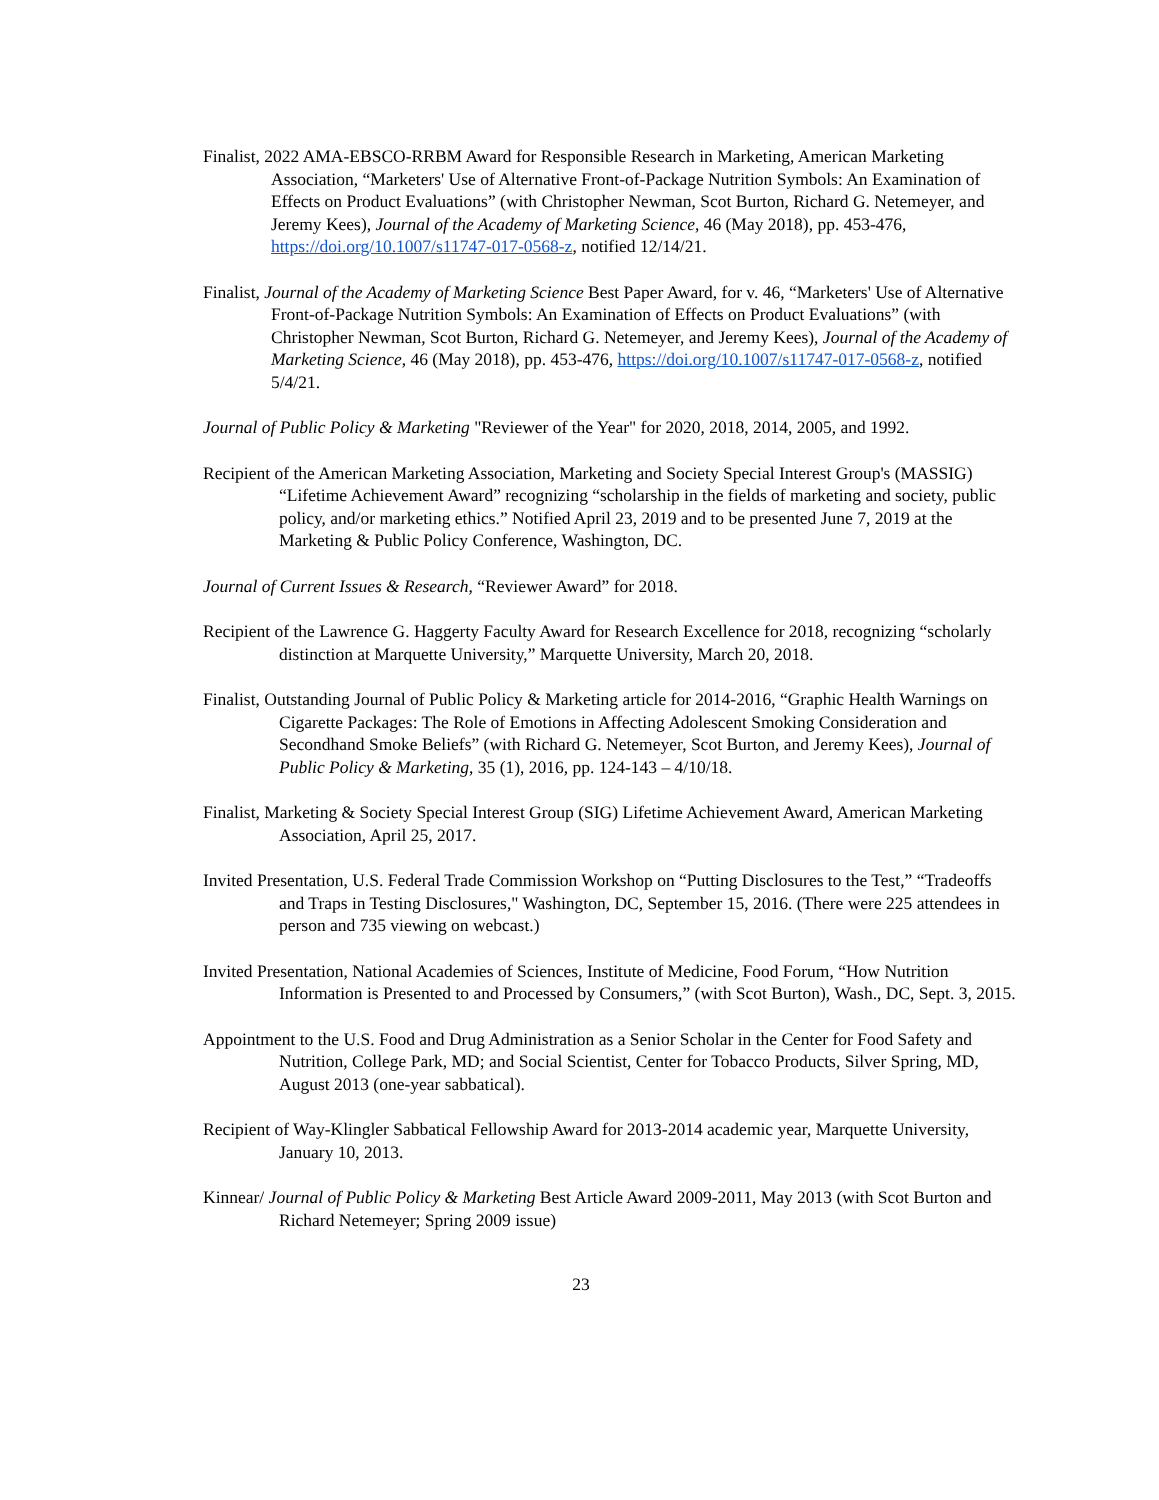Finalist, 2022 AMA-EBSCO-RRBM Award for Responsible Research in Marketing, American Marketing Association, “Marketers' Use of Alternative Front-of-Package Nutrition Symbols: An Examination of Effects on Product Evaluations” (with Christopher Newman, Scot Burton, Richard G. Netemeyer, and Jeremy Kees), Journal of the Academy of Marketing Science, 46 (May 2018), pp. 453-476, https://doi.org/10.1007/s11747-017-0568-z, notified 12/14/21.
Finalist, Journal of the Academy of Marketing Science Best Paper Award, for v. 46, “Marketers' Use of Alternative Front-of-Package Nutrition Symbols: An Examination of Effects on Product Evaluations” (with Christopher Newman, Scot Burton, Richard G. Netemeyer, and Jeremy Kees), Journal of the Academy of Marketing Science, 46 (May 2018), pp. 453-476, https://doi.org/10.1007/s11747-017-0568-z, notified 5/4/21.
Journal of Public Policy & Marketing "Reviewer of the Year" for 2020, 2018, 2014, 2005, and 1992.
Recipient of the American Marketing Association, Marketing and Society Special Interest Group's (MASSIG) “Lifetime Achievement Award” recognizing “scholarship in the fields of marketing and society, public policy, and/or marketing ethics.” Notified April 23, 2019 and to be presented June 7, 2019 at the Marketing & Public Policy Conference, Washington, DC.
Journal of Current Issues & Research, “Reviewer Award” for 2018.
Recipient of the Lawrence G. Haggerty Faculty Award for Research Excellence for 2018, recognizing “scholarly distinction at Marquette University,” Marquette University, March 20, 2018.
Finalist, Outstanding Journal of Public Policy & Marketing article for 2014-2016, “Graphic Health Warnings on Cigarette Packages: The Role of Emotions in Affecting Adolescent Smoking Consideration and Secondhand Smoke Beliefs” (with Richard G. Netemeyer, Scot Burton, and Jeremy Kees), Journal of Public Policy & Marketing, 35 (1), 2016, pp. 124-143 – 4/10/18.
Finalist, Marketing & Society Special Interest Group (SIG) Lifetime Achievement Award, American Marketing Association, April 25, 2017.
Invited Presentation, U.S. Federal Trade Commission Workshop on “Putting Disclosures to the Test,” “Tradeoffs and Traps in Testing Disclosures," Washington, DC, September 15, 2016. (There were 225 attendees in person and 735 viewing on webcast.)
Invited Presentation, National Academies of Sciences, Institute of Medicine, Food Forum, “How Nutrition Information is Presented to and Processed by Consumers,” (with Scot Burton), Wash., DC, Sept. 3, 2015.
Appointment to the U.S. Food and Drug Administration as a Senior Scholar in the Center for Food Safety and Nutrition, College Park, MD; and Social Scientist, Center for Tobacco Products, Silver Spring, MD, August 2013 (one-year sabbatical).
Recipient of Way-Klingler Sabbatical Fellowship Award for 2013-2014 academic year, Marquette University, January 10, 2013.
Kinnear/ Journal of Public Policy & Marketing Best Article Award 2009-2011, May 2013 (with Scot Burton and Richard Netemeyer; Spring 2009 issue)
23